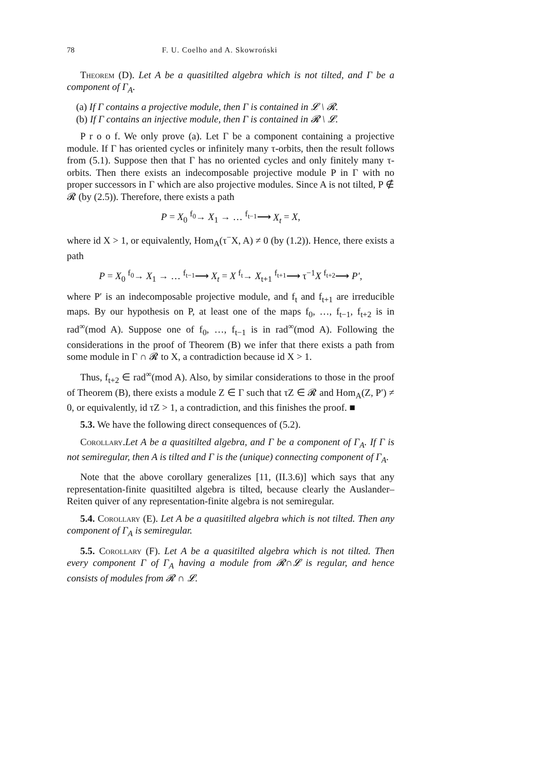78 F. U. Coelho and A. Skowroński
Theorem (D). Let A be a quasitilted algebra which is not tilted, and Γ be a component of Γ<sub>A</sub>.
(a) If Γ contains a projective module, then Γ is contained in 𝓛 \ 𝓡.
(b) If Γ contains an injective module, then Γ is contained in 𝓡 \ 𝓛.
P r o o f. We only prove (a). Let Γ be a component containing a projective module. If Γ has oriented cycles or infinitely many τ-orbits, then the result follows from (5.1). Suppose then that Γ has no oriented cycles and only finitely many τ-orbits. Then there exists an indecomposable projective module P in Γ with no proper successors in Γ which are also projective modules. Since A is not tilted, P ∉ 𝓡 (by (2.5)). Therefore, there exists a path
P = X<sub>0</sub> <sup>f<sub>0</sub></sup>→ X<sub>1</sub> → … <sup>f<sub>t−1</sub></sup>⟶ X<sub>t</sub> = X,
where id X > 1, or equivalently, Hom<sub>A</sub>(τ<sup>−</sup>X, A) ≠ 0 (by (1.2)). Hence, there exists a path
P = X<sub>0</sub> <sup>f<sub>0</sub></sup>→ X<sub>1</sub> → … <sup>f<sub>t−1</sub></sup>⟶ X<sub>t</sub> = X <sup>f<sub>t</sub></sup>→ X<sub>t+1</sub> <sup>f<sub>t+1</sub></sup>⟶ τ<sup>−1</sup>X <sup>f<sub>t+2</sub></sup>⟶ P′,
where P′ is an indecomposable projective module, and f<sub>t</sub> and f<sub>t+1</sub> are irreducible maps. By our hypothesis on P, at least one of the maps f<sub>0</sub>, …, f<sub>t−1</sub>, f<sub>t+2</sub> is in rad<sup>∞</sup>(mod A). Suppose one of f<sub>0</sub>, …, f<sub>t−1</sub> is in rad<sup>∞</sup>(mod A). Following the considerations in the proof of Theorem (B) we infer that there exists a path from some module in Γ ∩ 𝓡 to X, a contradiction because id X > 1.
Thus, f<sub>t+2</sub> ∈ rad<sup>∞</sup>(mod A). Also, by similar considerations to those in the proof of Theorem (B), there exists a module Z ∈ Γ such that τZ ∈ 𝓡 and Hom<sub>A</sub>(Z, P′) ≠ 0, or equivalently, id τZ > 1, a contradiction, and this finishes the proof. ■
5.3. We have the following direct consequences of (5.2).
Corollary.Let A be a quasitilted algebra, and Γ be a component of Γ<sub>A</sub>. If Γ is not semiregular, then A is tilted and Γ is the (unique) connecting component of Γ<sub>A</sub>.
Note that the above corollary generalizes [11, (II.3.6)] which says that any representation-finite quasitilted algebra is tilted, because clearly the Auslander–Reiten quiver of any representation-finite algebra is not semiregular.
5.4. Corollary (E). Let A be a quasitilted algebra which is not tilted. Then any component of Γ<sub>A</sub> is semiregular.
5.5. Corollary (F). Let A be a quasitilted algebra which is not tilted. Then every component Γ of Γ<sub>A</sub> having a module from 𝓡∩𝓛 is regular, and hence consists of modules from 𝓡 ∩ 𝓛.